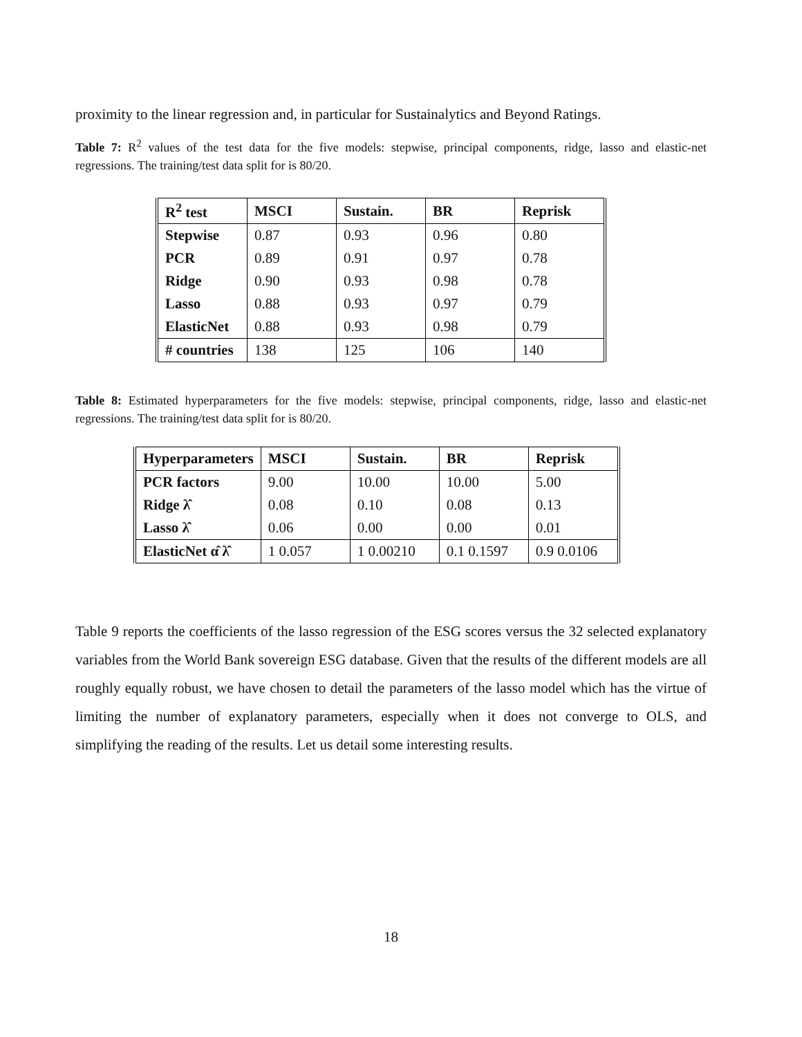proximity to the linear regression and, in particular for Sustainalytics and Beyond Ratings.
Table 7: R<sup>2</sup> values of the test data for the five models: stepwise, principal components, ridge, lasso and elastic-net regressions. The training/test data split for is 80/20.
| R<sup>2</sup> test | MSCI | Sustain. | BR | Reprisk |
| --- | --- | --- | --- | --- |
| Stepwise | 0.87 | 0.93 | 0.96 | 0.80 |
| PCR | 0.89 | 0.91 | 0.97 | 0.78 |
| Ridge | 0.90 | 0.93 | 0.98 | 0.78 |
| Lasso | 0.88 | 0.93 | 0.97 | 0.79 |
| ElasticNet | 0.88 | 0.93 | 0.98 | 0.79 |
| # countries | 138 | 125 | 106 | 140 |
Table 8: Estimated hyperparameters for the five models: stepwise, principal components, ridge, lasso and elastic-net regressions. The training/test data split for is 80/20.
| Hyperparameters | MSCI | Sustain. | BR | Reprisk |
| --- | --- | --- | --- | --- |
| PCR factors | 9.00 | 10.00 | 10.00 | 5.00 |
| Ridge λ̂ | 0.08 | 0.10 | 0.08 | 0.13 |
| Lasso λ̂ | 0.06 | 0.00 | 0.00 | 0.01 |
| ElasticNet α̂ λ̂ | 1 0.057 | 1 0.00210 | 0.1 0.1597 | 0.9 0.0106 |
Table 9 reports the coefficients of the lasso regression of the ESG scores versus the 32 selected explanatory variables from the World Bank sovereign ESG database. Given that the results of the different models are all roughly equally robust, we have chosen to detail the parameters of the lasso model which has the virtue of limiting the number of explanatory parameters, especially when it does not converge to OLS, and simplifying the reading of the results. Let us detail some interesting results.
18